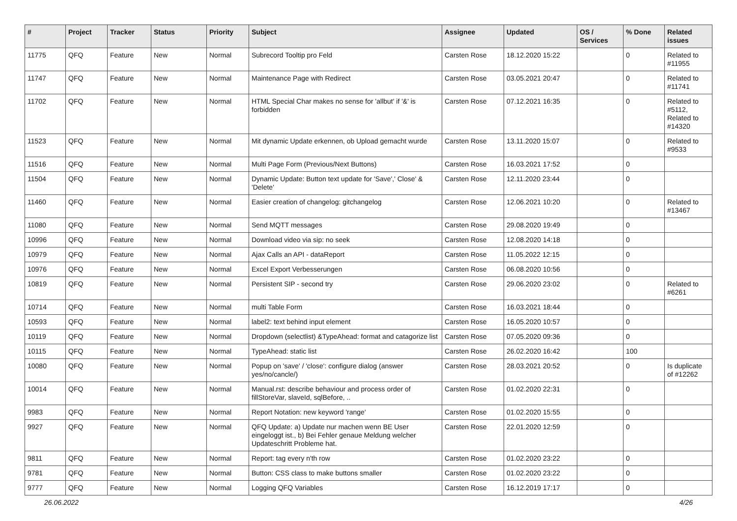| # | Project | Tracker | Status | Priority | Subject | Assignee | Updated | OS / Services | % Done | Related issues |
| --- | --- | --- | --- | --- | --- | --- | --- | --- | --- | --- |
| 11775 | QFQ | Feature | New | Normal | Subrecord Tooltip pro Feld | Carsten Rose | 18.12.2020 15:22 | | 0 | Related to #11955 |
| 11747 | QFQ | Feature | New | Normal | Maintenance Page with Redirect | Carsten Rose | 03.05.2021 20:47 | | 0 | Related to #11741 |
| 11702 | QFQ | Feature | New | Normal | HTML Special Char makes no sense for 'allbut' if '&' is forbidden | Carsten Rose | 07.12.2021 16:35 | | 0 | Related to #5112, Related to #14320 |
| 11523 | QFQ | Feature | New | Normal | Mit dynamic Update erkennen, ob Upload gemacht wurde | Carsten Rose | 13.11.2020 15:07 | | 0 | Related to #9533 |
| 11516 | QFQ | Feature | New | Normal | Multi Page Form (Previous/Next Buttons) | Carsten Rose | 16.03.2021 17:52 | | 0 | |
| 11504 | QFQ | Feature | New | Normal | Dynamic Update: Button text update for 'Save',' Close' & 'Delete' | Carsten Rose | 12.11.2020 23:44 | | 0 | |
| 11460 | QFQ | Feature | New | Normal | Easier creation of changelog: gitchangelog | Carsten Rose | 12.06.2021 10:20 | | 0 | Related to #13467 |
| 11080 | QFQ | Feature | New | Normal | Send MQTT messages | Carsten Rose | 29.08.2020 19:49 | | 0 | |
| 10996 | QFQ | Feature | New | Normal | Download video via sip: no seek | Carsten Rose | 12.08.2020 14:18 | | 0 | |
| 10979 | QFQ | Feature | New | Normal | Ajax Calls an API - dataReport | Carsten Rose | 11.05.2022 12:15 | | 0 | |
| 10976 | QFQ | Feature | New | Normal | Excel Export Verbesserungen | Carsten Rose | 06.08.2020 10:56 | | 0 | |
| 10819 | QFQ | Feature | New | Normal | Persistent SIP - second try | Carsten Rose | 29.06.2020 23:02 | | 0 | Related to #6261 |
| 10714 | QFQ | Feature | New | Normal | multi Table Form | Carsten Rose | 16.03.2021 18:44 | | 0 | |
| 10593 | QFQ | Feature | New | Normal | label2: text behind input element | Carsten Rose | 16.05.2020 10:57 | | 0 | |
| 10119 | QFQ | Feature | New | Normal | Dropdown (selectlist) &TypeAhead: format and catagorize list | Carsten Rose | 07.05.2020 09:36 | | 0 | |
| 10115 | QFQ | Feature | New | Normal | TypeAhead: static list | Carsten Rose | 26.02.2020 16:42 | | 100 | |
| 10080 | QFQ | Feature | New | Normal | Popup on 'save' / 'close': configure dialog (answer yes/no/cancle/) | Carsten Rose | 28.03.2021 20:52 | | 0 | Is duplicate of #12262 |
| 10014 | QFQ | Feature | New | Normal | Manual.rst: describe behaviour and process order of fillStoreVar, slaveId, sqlBefore, .. | Carsten Rose | 01.02.2020 22:31 | | 0 | |
| 9983 | QFQ | Feature | New | Normal | Report Notation: new keyword 'range' | Carsten Rose | 01.02.2020 15:55 | | 0 | |
| 9927 | QFQ | Feature | New | Normal | QFQ Update: a) Update nur machen wenn BE User eingeloggt ist., b) Bei Fehler genaue Meldung welcher Updateschritt Probleme hat. | Carsten Rose | 22.01.2020 12:59 | | 0 | |
| 9811 | QFQ | Feature | New | Normal | Report: tag every n'th row | Carsten Rose | 01.02.2020 23:22 | | 0 | |
| 9781 | QFQ | Feature | New | Normal | Button: CSS class to make buttons smaller | Carsten Rose | 01.02.2020 23:22 | | 0 | |
| 9777 | QFQ | Feature | New | Normal | Logging QFQ Variables | Carsten Rose | 16.12.2019 17:17 | | 0 | |
26.06.2022 4/26